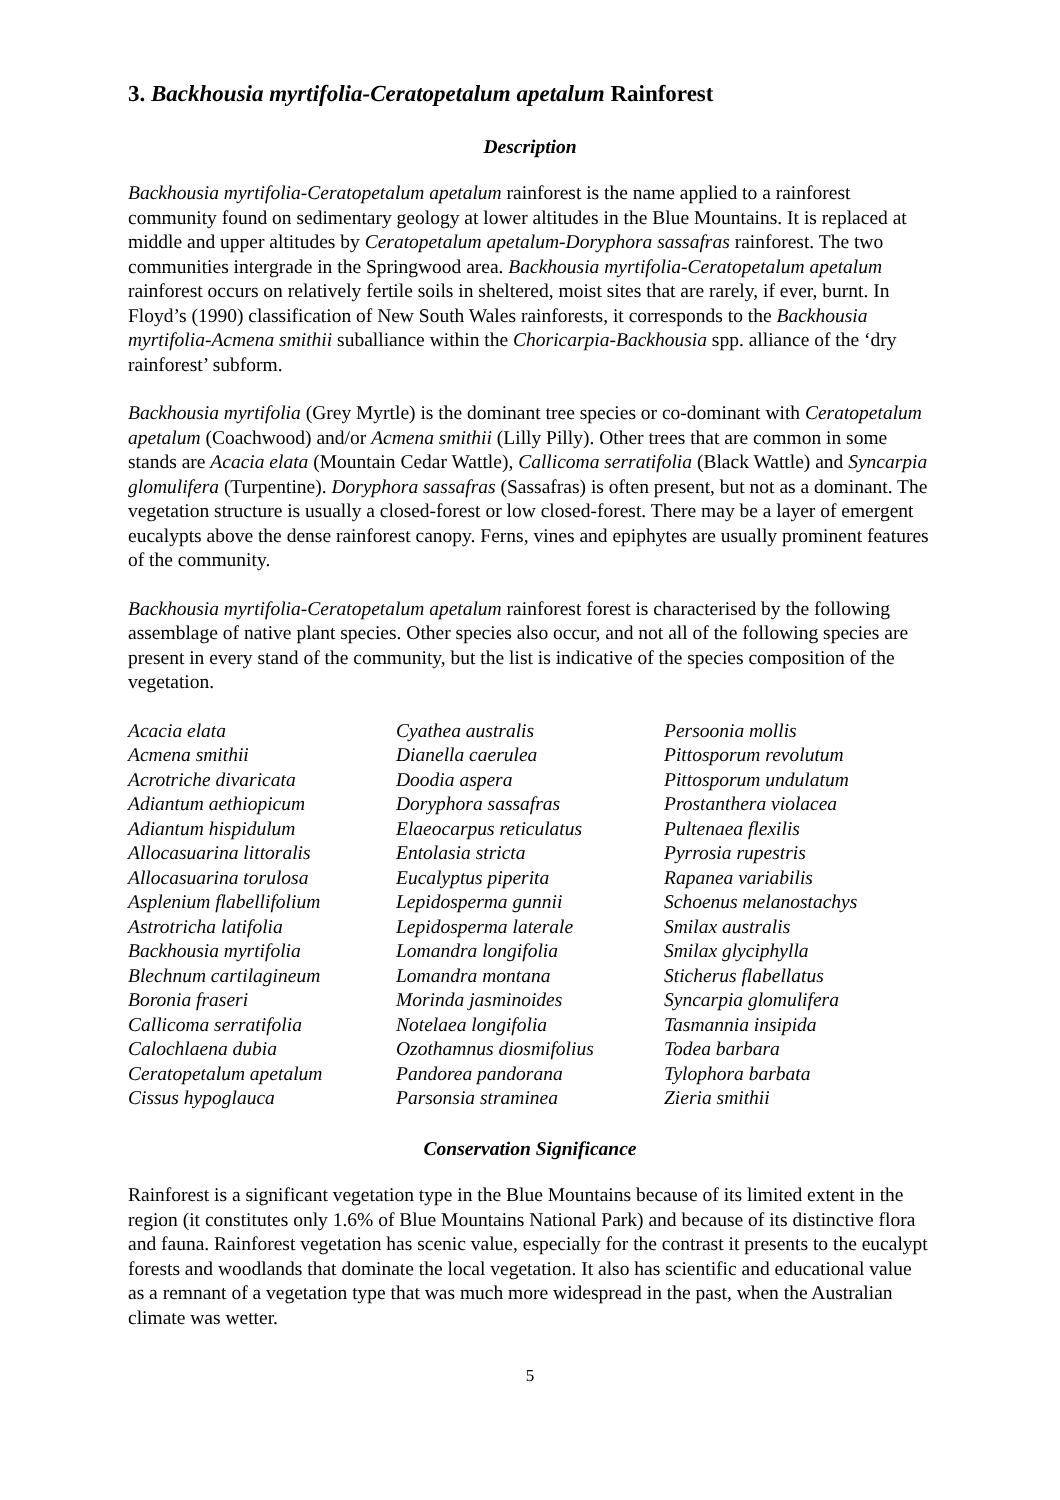3. Backhousia myrtifolia-Ceratopetalum apetalum Rainforest
Description
Backhousia myrtifolia-Ceratopetalum apetalum rainforest is the name applied to a rainforest community found on sedimentary geology at lower altitudes in the Blue Mountains. It is replaced at middle and upper altitudes by Ceratopetalum apetalum-Doryphora sassafras rainforest. The two communities intergrade in the Springwood area. Backhousia myrtifolia-Ceratopetalum apetalum rainforest occurs on relatively fertile soils in sheltered, moist sites that are rarely, if ever, burnt. In Floyd’s (1990) classification of New South Wales rainforests, it corresponds to the Backhousia myrtifolia-Acmena smithii suballiance within the Choricarpia-Backhousia spp. alliance of the ‘dry rainforest’ subform.
Backhousia myrtifolia (Grey Myrtle) is the dominant tree species or co-dominant with Ceratopetalum apetalum (Coachwood) and/or Acmena smithii (Lilly Pilly). Other trees that are common in some stands are Acacia elata (Mountain Cedar Wattle), Callicoma serratifolia (Black Wattle) and Syncarpia glomulifera (Turpentine). Doryphora sassafras (Sassafras) is often present, but not as a dominant. The vegetation structure is usually a closed-forest or low closed-forest. There may be a layer of emergent eucalypts above the dense rainforest canopy. Ferns, vines and epiphytes are usually prominent features of the community.
Backhousia myrtifolia-Ceratopetalum apetalum rainforest forest is characterised by the following assemblage of native plant species. Other species also occur, and not all of the following species are present in every stand of the community, but the list is indicative of the species composition of the vegetation.
Acacia elata
Acmena smithii
Acrotriche divaricata
Adiantum aethiopicum
Adiantum hispidulum
Allocasuarina littoralis
Allocasuarina torulosa
Asplenium flabellifolium
Astrotricha latifolia
Backhousia myrtifolia
Blechnum cartilagineum
Boronia fraseri
Callicoma serratifolia
Calochlaena dubia
Ceratopetalum apetalum
Cissus hypoglauca
Cyathea australis
Dianella caerulea
Doodia aspera
Doryphora sassafras
Elaeocarpus reticulatus
Entolasia stricta
Eucalyptus piperita
Lepidosperma gunnii
Lepidosperma laterale
Lomandra longifolia
Lomandra montana
Morinda jasminoides
Notelaea longifolia
Ozothamnus diosmifolius
Pandorea pandorana
Parsonsia straminea
Persoonia mollis
Pittosporum revolutum
Pittosporum undulatum
Prostanthera violacea
Pultenaea flexilis
Pyrrosia rupestris
Rapanea variabilis
Schoenus melanostachys
Smilax australis
Smilax glyciphylla
Sticherus flabellatus
Syncarpia glomulifera
Tasmannia insipida
Todea barbara
Tylophora barbata
Zieria smithii
Conservation Significance
Rainforest is a significant vegetation type in the Blue Mountains because of its limited extent in the region (it constitutes only 1.6% of Blue Mountains National Park) and because of its distinctive flora and fauna. Rainforest vegetation has scenic value, especially for the contrast it presents to the eucalypt forests and woodlands that dominate the local vegetation. It also has scientific and educational value as a remnant of a vegetation type that was much more widespread in the past, when the Australian climate was wetter.
5